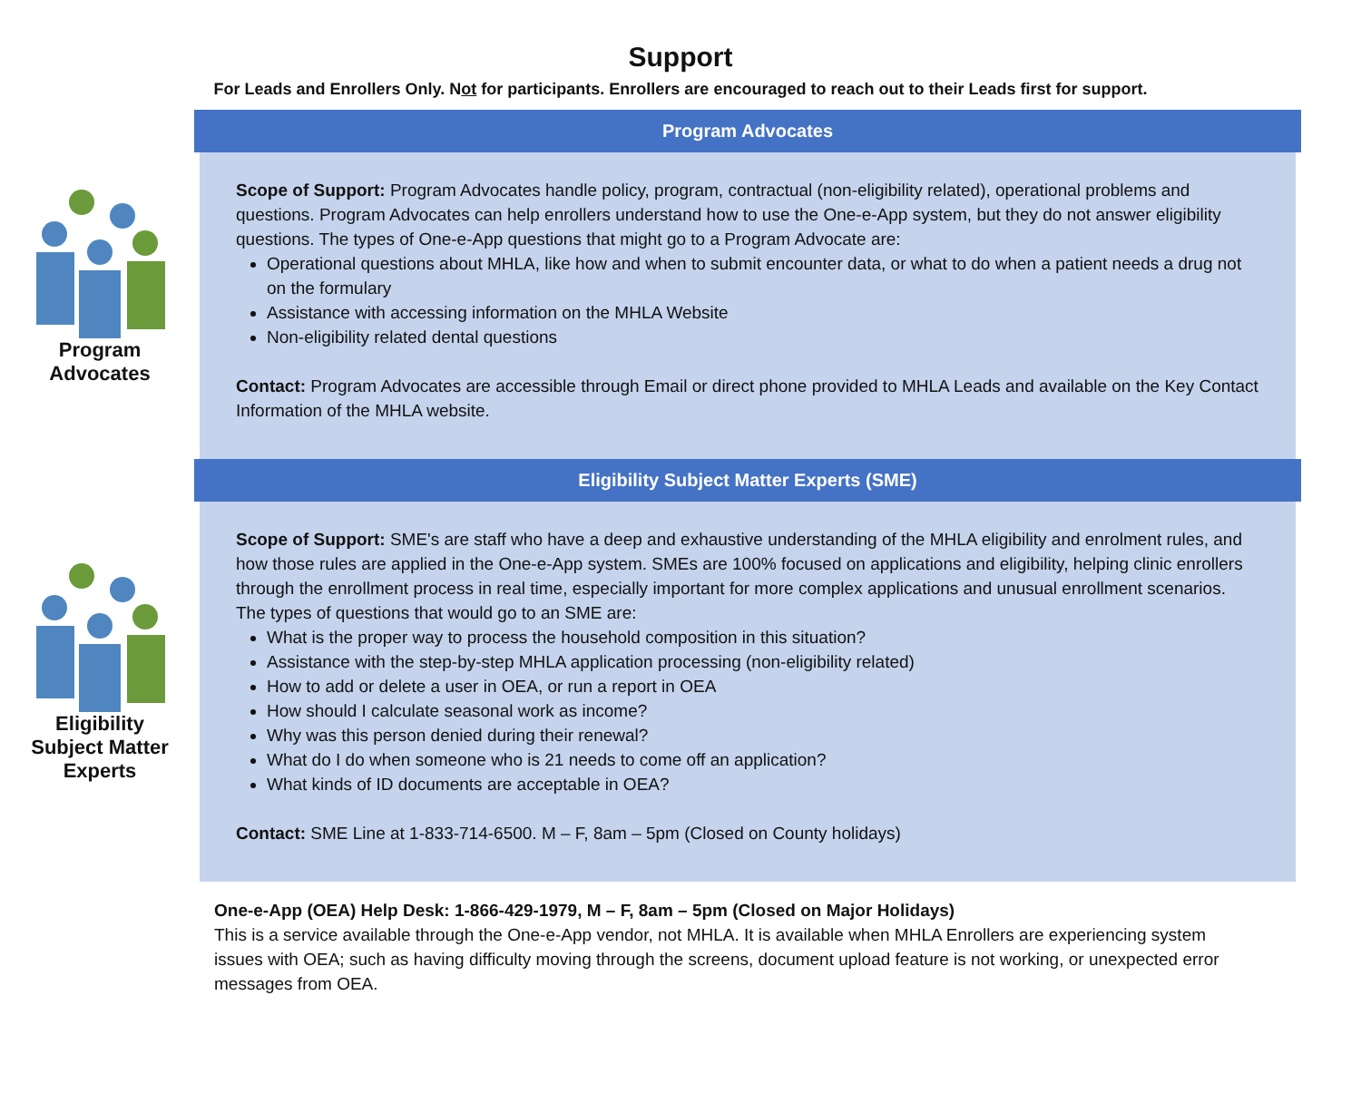Support
For Leads and Enrollers Only. Not for participants. Enrollers are encouraged to reach out to their Leads first for support.
Program
Advocates
Program Advocates
Scope of Support: Program Advocates handle policy, program, contractual (non-eligibility related), operational problems and questions. Program Advocates can help enrollers understand how to use the One-e-App system, but they do not answer eligibility questions. The types of One-e-App questions that might go to a Program Advocate are:
Operational questions about MHLA, like how and when to submit encounter data, or what to do when a patient needs a drug not on the formulary
Assistance with accessing information on the MHLA Website
Non-eligibility related dental questions
Contact: Program Advocates are accessible through Email or direct phone provided to MHLA Leads and available on the Key Contact Information of the MHLA website.
Eligibility
Subject Matter
Experts
Eligibility Subject Matter Experts (SME)
Scope of Support: SME's are staff who have a deep and exhaustive understanding of the MHLA eligibility and enrolment rules, and how those rules are applied in the One-e-App system. SMEs are 100% focused on applications and eligibility, helping clinic enrollers through the enrollment process in real time, especially important for more complex applications and unusual enrollment scenarios. The types of questions that would go to an SME are:
What is the proper way to process the household composition in this situation?
Assistance with the step-by-step MHLA application processing (non-eligibility related)
How to add or delete a user in OEA, or run a report in OEA
How should I calculate seasonal work as income?
Why was this person denied during their renewal?
What do I do when someone who is 21 needs to come off an application?
What kinds of ID documents are acceptable in OEA?
Contact: SME Line at 1-833-714-6500. M – F, 8am – 5pm (Closed on County holidays)
One-e-App (OEA) Help Desk: 1-866-429-1979, M – F, 8am – 5pm (Closed on Major Holidays)
This is a service available through the One-e-App vendor, not MHLA. It is available when MHLA Enrollers are experiencing system issues with OEA; such as having difficulty moving through the screens, document upload feature is not working, or unexpected error messages from OEA.